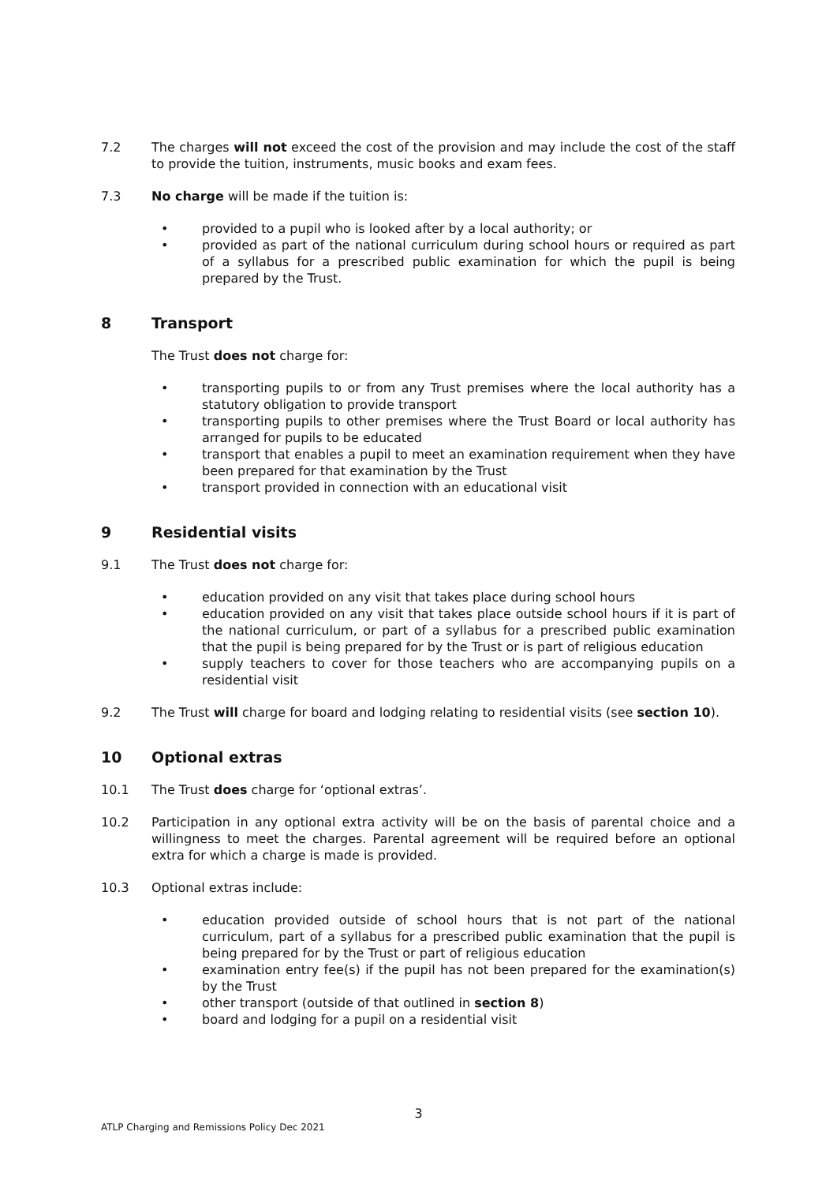7.2 The charges will not exceed the cost of the provision and may include the cost of the staff to provide the tuition, instruments, music books and exam fees.
7.3 No charge will be made if the tuition is:
• provided to a pupil who is looked after by a local authority; or
• provided as part of the national curriculum during school hours or required as part of a syllabus for a prescribed public examination for which the pupil is being prepared by the Trust.
8 Transport
The Trust does not charge for:
• transporting pupils to or from any Trust premises where the local authority has a statutory obligation to provide transport
• transporting pupils to other premises where the Trust Board or local authority has arranged for pupils to be educated
• transport that enables a pupil to meet an examination requirement when they have been prepared for that examination by the Trust
• transport provided in connection with an educational visit
9 Residential visits
9.1 The Trust does not charge for:
• education provided on any visit that takes place during school hours
• education provided on any visit that takes place outside school hours if it is part of the national curriculum, or part of a syllabus for a prescribed public examination that the pupil is being prepared for by the Trust or is part of religious education
• supply teachers to cover for those teachers who are accompanying pupils on a residential visit
9.2 The Trust will charge for board and lodging relating to residential visits (see section 10).
10 Optional extras
10.1 The Trust does charge for ‘optional extras’.
10.2 Participation in any optional extra activity will be on the basis of parental choice and a willingness to meet the charges. Parental agreement will be required before an optional extra for which a charge is made is provided.
10.3 Optional extras include:
• education provided outside of school hours that is not part of the national curriculum, part of a syllabus for a prescribed public examination that the pupil is being prepared for by the Trust or part of religious education
• examination entry fee(s) if the pupil has not been prepared for the examination(s) by the Trust
• other transport (outside of that outlined in section 8)
• board and lodging for a pupil on a residential visit
3
ATLP Charging and Remissions Policy Dec 2021